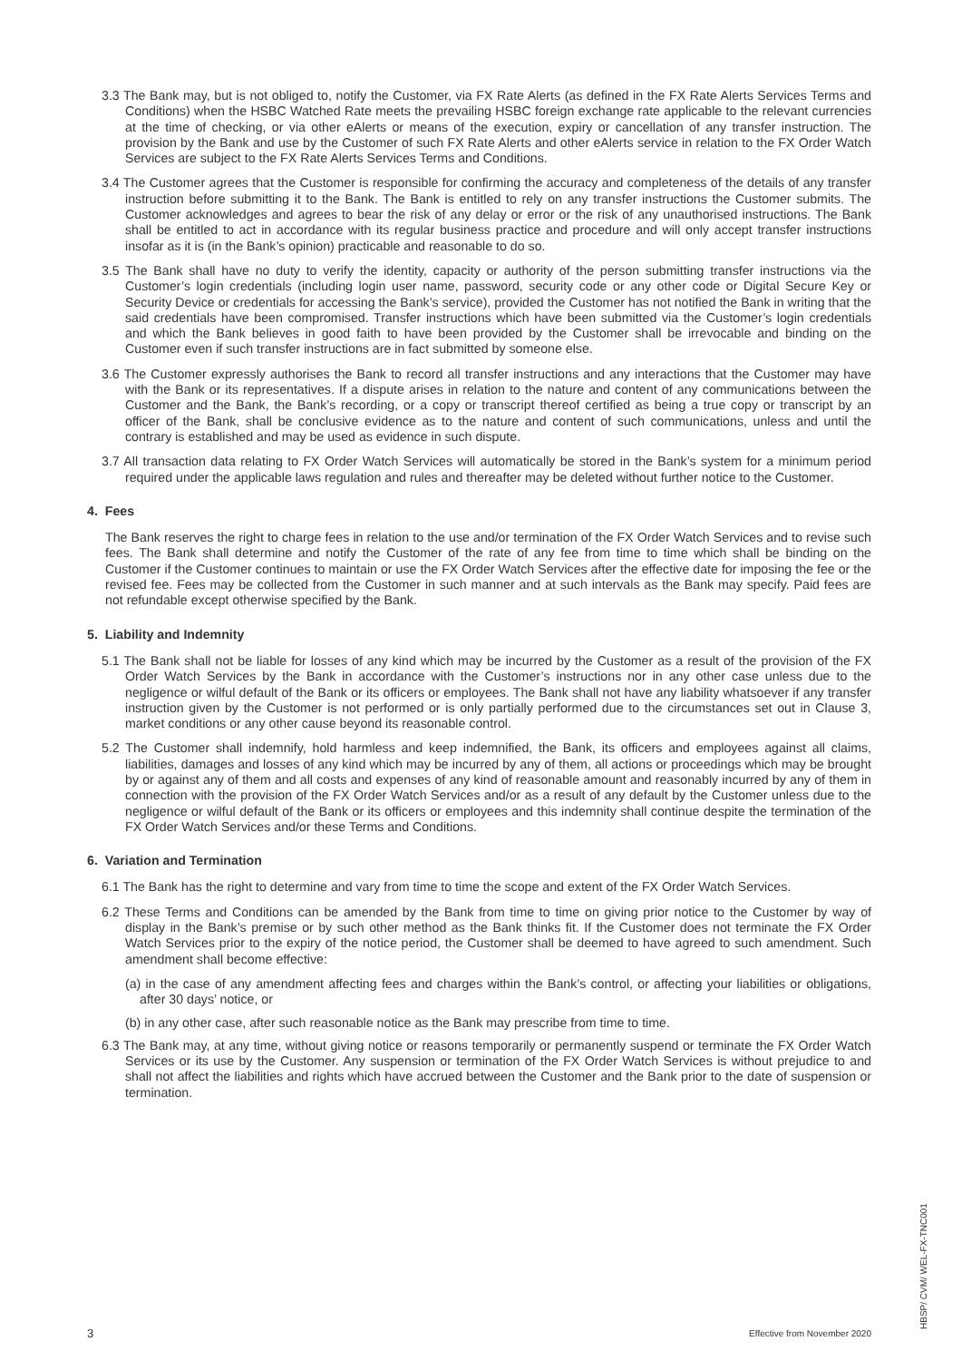3.3 The Bank may, but is not obliged to, notify the Customer, via FX Rate Alerts (as defined in the FX Rate Alerts Services Terms and Conditions) when the HSBC Watched Rate meets the prevailing HSBC foreign exchange rate applicable to the relevant currencies at the time of checking, or via other eAlerts or means of the execution, expiry or cancellation of any transfer instruction. The provision by the Bank and use by the Customer of such FX Rate Alerts and other eAlerts service in relation to the FX Order Watch Services are subject to the FX Rate Alerts Services Terms and Conditions.
3.4 The Customer agrees that the Customer is responsible for confirming the accuracy and completeness of the details of any transfer instruction before submitting it to the Bank. The Bank is entitled to rely on any transfer instructions the Customer submits. The Customer acknowledges and agrees to bear the risk of any delay or error or the risk of any unauthorised instructions. The Bank shall be entitled to act in accordance with its regular business practice and procedure and will only accept transfer instructions insofar as it is (in the Bank’s opinion) practicable and reasonable to do so.
3.5 The Bank shall have no duty to verify the identity, capacity or authority of the person submitting transfer instructions via the Customer’s login credentials (including login user name, password, security code or any other code or Digital Secure Key or Security Device or credentials for accessing the Bank’s service), provided the Customer has not notified the Bank in writing that the said credentials have been compromised. Transfer instructions which have been submitted via the Customer’s login credentials and which the Bank believes in good faith to have been provided by the Customer shall be irrevocable and binding on the Customer even if such transfer instructions are in fact submitted by someone else.
3.6 The Customer expressly authorises the Bank to record all transfer instructions and any interactions that the Customer may have with the Bank or its representatives. If a dispute arises in relation to the nature and content of any communications between the Customer and the Bank, the Bank’s recording, or a copy or transcript thereof certified as being a true copy or transcript by an officer of the Bank, shall be conclusive evidence as to the nature and content of such communications, unless and until the contrary is established and may be used as evidence in such dispute.
3.7 All transaction data relating to FX Order Watch Services will automatically be stored in the Bank’s system for a minimum period required under the applicable laws regulation and rules and thereafter may be deleted without further notice to the Customer.
4. Fees
The Bank reserves the right to charge fees in relation to the use and/or termination of the FX Order Watch Services and to revise such fees. The Bank shall determine and notify the Customer of the rate of any fee from time to time which shall be binding on the Customer if the Customer continues to maintain or use the FX Order Watch Services after the effective date for imposing the fee or the revised fee. Fees may be collected from the Customer in such manner and at such intervals as the Bank may specify. Paid fees are not refundable except otherwise specified by the Bank.
5. Liability and Indemnity
5.1 The Bank shall not be liable for losses of any kind which may be incurred by the Customer as a result of the provision of the FX Order Watch Services by the Bank in accordance with the Customer’s instructions nor in any other case unless due to the negligence or wilful default of the Bank or its officers or employees. The Bank shall not have any liability whatsoever if any transfer instruction given by the Customer is not performed or is only partially performed due to the circumstances set out in Clause 3, market conditions or any other cause beyond its reasonable control.
5.2 The Customer shall indemnify, hold harmless and keep indemnified, the Bank, its officers and employees against all claims, liabilities, damages and losses of any kind which may be incurred by any of them, all actions or proceedings which may be brought by or against any of them and all costs and expenses of any kind of reasonable amount and reasonably incurred by any of them in connection with the provision of the FX Order Watch Services and/or as a result of any default by the Customer unless due to the negligence or wilful default of the Bank or its officers or employees and this indemnity shall continue despite the termination of the FX Order Watch Services and/or these Terms and Conditions.
6. Variation and Termination
6.1 The Bank has the right to determine and vary from time to time the scope and extent of the FX Order Watch Services.
6.2 These Terms and Conditions can be amended by the Bank from time to time on giving prior notice to the Customer by way of display in the Bank’s premise or by such other method as the Bank thinks fit. If the Customer does not terminate the FX Order Watch Services prior to the expiry of the notice period, the Customer shall be deemed to have agreed to such amendment. Such amendment shall become effective:
(a) in the case of any amendment affecting fees and charges within the Bank’s control, or affecting your liabilities or obligations, after 30 days’ notice, or
(b) in any other case, after such reasonable notice as the Bank may prescribe from time to time.
6.3 The Bank may, at any time, without giving notice or reasons temporarily or permanently suspend or terminate the FX Order Watch Services or its use by the Customer. Any suspension or termination of the FX Order Watch Services is without prejudice to and shall not affect the liabilities and rights which have accrued between the Customer and the Bank prior to the date of suspension or termination.
3 Effective from November 2020
HBSP/ CVM/ WEL-FX-TNC001